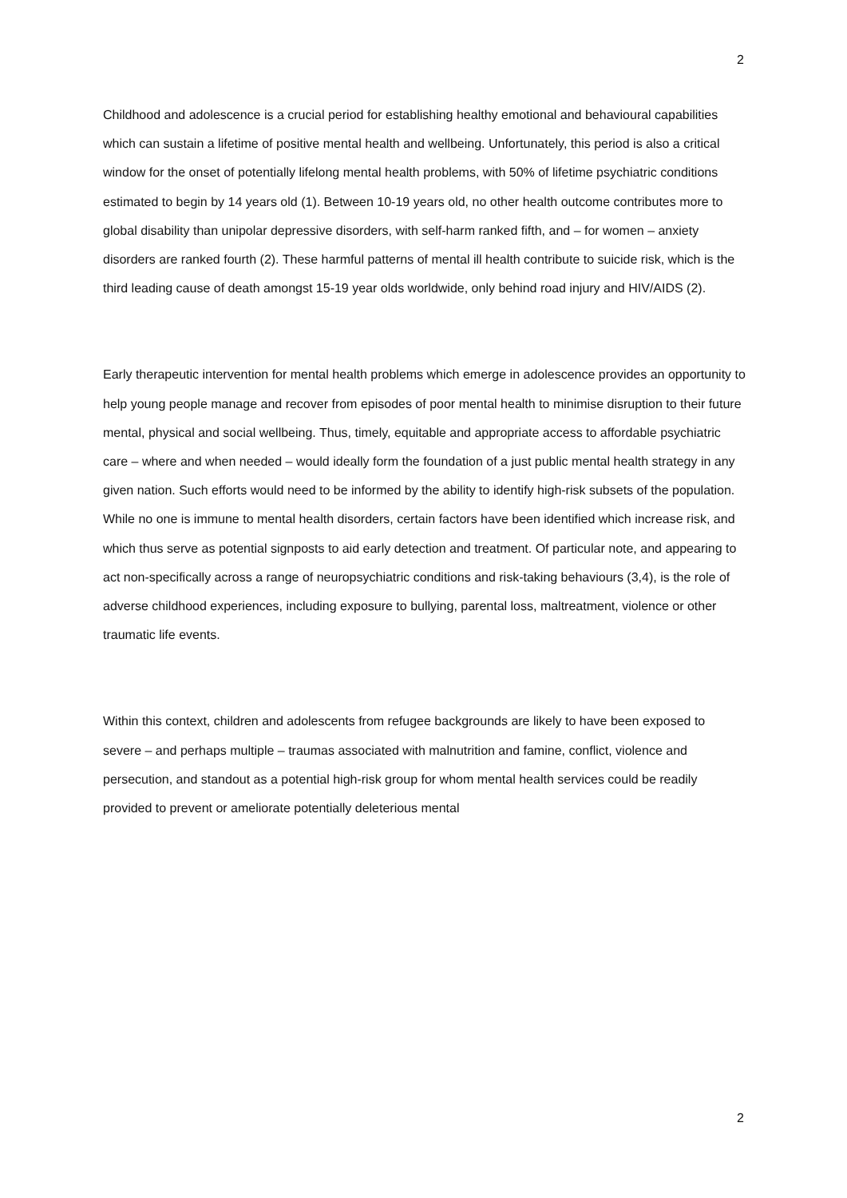2
Childhood and adolescence is a crucial period for establishing healthy emotional and behavioural capabilities which can sustain a lifetime of positive mental health and wellbeing. Unfortunately, this period is also a critical window for the onset of potentially lifelong mental health problems, with 50% of lifetime psychiatric conditions estimated to begin by 14 years old (1). Between 10-19 years old, no other health outcome contributes more to global disability than unipolar depressive disorders, with self-harm ranked fifth, and – for women – anxiety disorders are ranked fourth (2). These harmful patterns of mental ill health contribute to suicide risk, which is the third leading cause of death amongst 15-19 year olds worldwide, only behind road injury and HIV/AIDS (2).
Early therapeutic intervention for mental health problems which emerge in adolescence provides an opportunity to help young people manage and recover from episodes of poor mental health to minimise disruption to their future mental, physical and social wellbeing. Thus, timely, equitable and appropriate access to affordable psychiatric care – where and when needed – would ideally form the foundation of a just public mental health strategy in any given nation. Such efforts would need to be informed by the ability to identify high-risk subsets of the population. While no one is immune to mental health disorders, certain factors have been identified which increase risk, and which thus serve as potential signposts to aid early detection and treatment. Of particular note, and appearing to act non-specifically across a range of neuropsychiatric conditions and risk-taking behaviours (3,4), is the role of adverse childhood experiences, including exposure to bullying, parental loss, maltreatment, violence or other traumatic life events.
Within this context, children and adolescents from refugee backgrounds are likely to have been exposed to severe – and perhaps multiple – traumas associated with malnutrition and famine, conflict, violence and persecution, and standout as a potential high-risk group for whom mental health services could be readily provided to prevent or ameliorate potentially deleterious mental
2